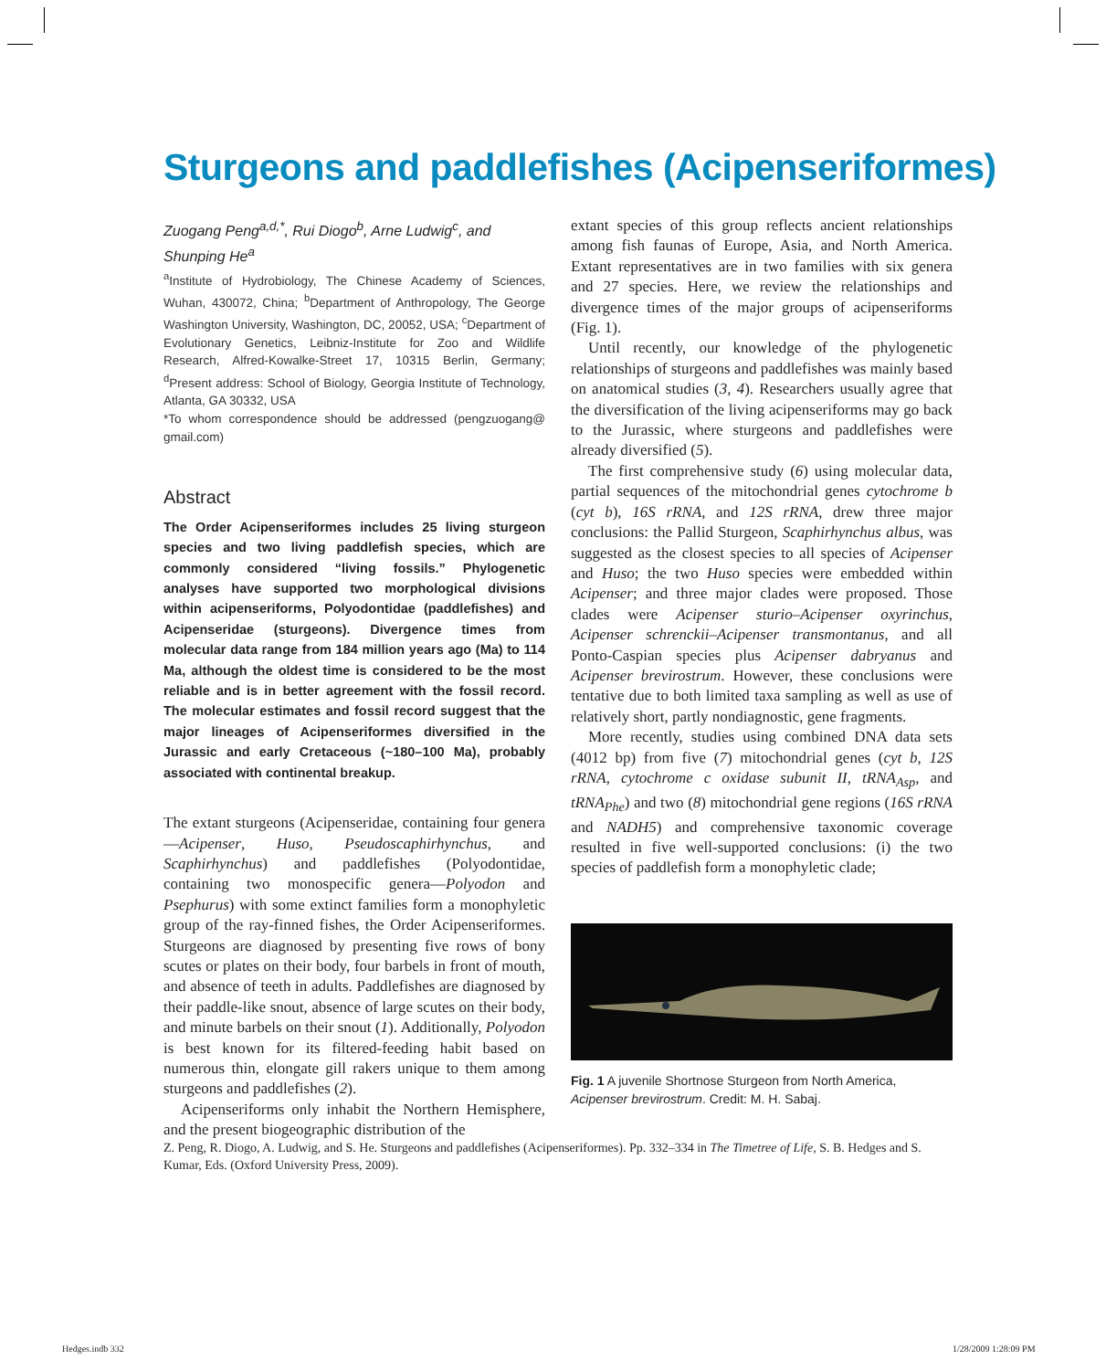Sturgeons and paddlefishes (Acipenseriformes)
Zuogang Peng<sup>a,d,*</sup>, Rui Diogo<sup>b</sup>, Arne Ludwig<sup>c</sup>, and Shunping He<sup>a</sup>
<sup>a</sup> Institute of Hydrobiology, The Chinese Academy of Sciences, Wuhan, 430072, China; <sup>b</sup>Department of Anthropology, The George Washington University, Washington, DC, 20052, USA; <sup>c</sup>Department of Evolutionary Genetics, Leibniz-Institute for Zoo and Wildlife Research, Alfred-Kowalke-Street 17, 10315 Berlin, Germany; <sup>d</sup>Present address: School of Biology, Georgia Institute of Technology, Atlanta, GA 30332, USA
*To whom correspondence should be addressed (pengzuogang@ gmail.com)
Abstract
The Order Acipenseriformes includes 25 living sturgeon species and two living paddlefish species, which are commonly considered “living fossils.” Phylogenetic analyses have supported two morphological divisions within acipenseriforms, Polyodontidae (paddlefishes) and Acipenseridae (sturgeons). Divergence times from molecular data range from 184 million years ago (Ma) to 114 Ma, although the oldest time is considered to be the most reliable and is in better agreement with the fossil record. The molecular estimates and fossil record suggest that the major lineages of Acipenseriformes diversified in the Jurassic and early Cretaceous (~180–100 Ma), probably associated with continental breakup.
The extant sturgeons (Acipenseridae, containing four genera—Acipenser, Huso, Pseudoscaphirhynchus, and Scaphirhynchus) and paddlefishes (Polyodontidae, containing two monospecific genera—Polyodon and Psephurus) with some extinct families form a monophyletic group of the ray-finned fishes, the Order Acipenseriformes. Sturgeons are diagnosed by presenting five rows of bony scutes or plates on their body, four barbels in front of mouth, and absence of teeth in adults. Paddlefishes are diagnosed by their paddle-like snout, absence of large scutes on their body, and minute barbels on their snout (1). Additionally, Polyodon is best known for its filtered-feeding habit based on numerous thin, elongate gill rakers unique to them among sturgeons and paddlefishes (2).
Acipenseriforms only inhabit the Northern Hemisphere, and the present biogeographic distribution of the
extant species of this group reflects ancient relationships among fish faunas of Europe, Asia, and North America. Extant representatives are in two families with six genera and 27 species. Here, we review the relationships and divergence times of the major groups of acipenseriforms (Fig. 1).
Until recently, our knowledge of the phylogenetic relationships of sturgeons and paddlefishes was mainly based on anatomical studies (3, 4). Researchers usually agree that the diversification of the living acipenseriforms may go back to the Jurassic, where sturgeons and paddlefishes were already diversified (5).
The first comprehensive study (6) using molecular data, partial sequences of the mitochondrial genes cytochrome b (cyt b), 16S rRNA, and 12S rRNA, drew three major conclusions: the Pallid Sturgeon, Scaphirhynchus albus, was suggested as the closest species to all species of Acipenser and Huso; the two Huso species were embedded within Acipenser; and three major clades were proposed. Those clades were Acipenser sturio–Acipenser oxyrinchus, Acipenser schrenckii–Acipenser transmontanus, and all Ponto-Caspian species plus Acipenser dabryanus and Acipenser brevirostrum. However, these conclusions were tentative due to both limited taxa sampling as well as use of relatively short, partly nondiagnostic, gene fragments.
More recently, studies using combined DNA data sets (4012 bp) from five (7) mitochondrial genes (cyt b, 12S rRNA, cytochrome c oxidase subunit II, tRNA<sub>Asp</sub>, and tRNA<sub>Phe</sub>) and two (8) mitochondrial gene regions (16S rRNA and NADH5) and comprehensive taxonomic coverage resulted in five well-supported conclusions: (i) the two species of paddlefish form a monophyletic clade;
Fig. 1 A juvenile Shortnose Sturgeon from North America, Acipenser brevirostrum. Credit: M. H. Sabaj.
Z. Peng, R. Diogo, A. Ludwig, and S. He. Sturgeons and paddlefishes (Acipenseriformes). Pp. 332–334 in The Timetree of Life, S. B. Hedges and S. Kumar, Eds. (Oxford University Press, 2009).
Hedges.indb 332 1/28/2009 1:28:09 PM